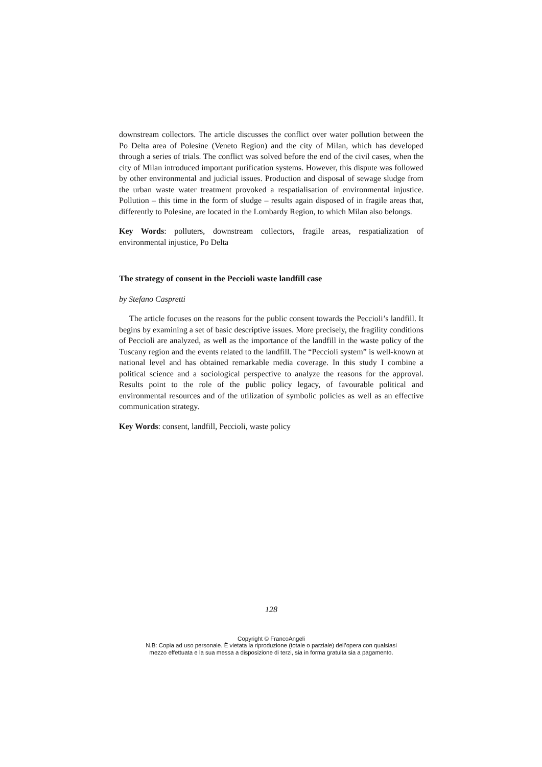downstream collectors. The article discusses the conflict over water pollution between the Po Delta area of Polesine (Veneto Region) and the city of Milan, which has developed through a series of trials. The conflict was solved before the end of the civil cases, when the city of Milan introduced important purification systems. However, this dispute was followed by other environmental and judicial issues. Production and disposal of sewage sludge from the urban waste water treatment provoked a respatialisation of environmental injustice. Pollution – this time in the form of sludge – results again disposed of in fragile areas that, differently to Polesine, are located in the Lombardy Region, to which Milan also belongs.
Key Words: polluters, downstream collectors, fragile areas, respatialization of environmental injustice, Po Delta
The strategy of consent in the Peccioli waste landfill case
by Stefano Caspretti
The article focuses on the reasons for the public consent towards the Peccioli’s landfill. It begins by examining a set of basic descriptive issues. More precisely, the fragility conditions of Peccioli are analyzed, as well as the importance of the landfill in the waste policy of the Tuscany region and the events related to the landfill. The “Peccioli system” is well-known at national level and has obtained remarkable media coverage. In this study I combine a political science and a sociological perspective to analyze the reasons for the approval. Results point to the role of the public policy legacy, of favourable political and environmental resources and of the utilization of symbolic policies as well as an effective communication strategy.
Key Words: consent, landfill, Peccioli, waste policy
128
Copyright © FrancoAngeli
N.B: Copia ad uso personale. È vietata la riproduzione (totale o parziale) dell’opera con qualsiasi
mezzo effettuata e la sua messa a disposizione di terzi, sia in forma gratuita sia a pagamento.